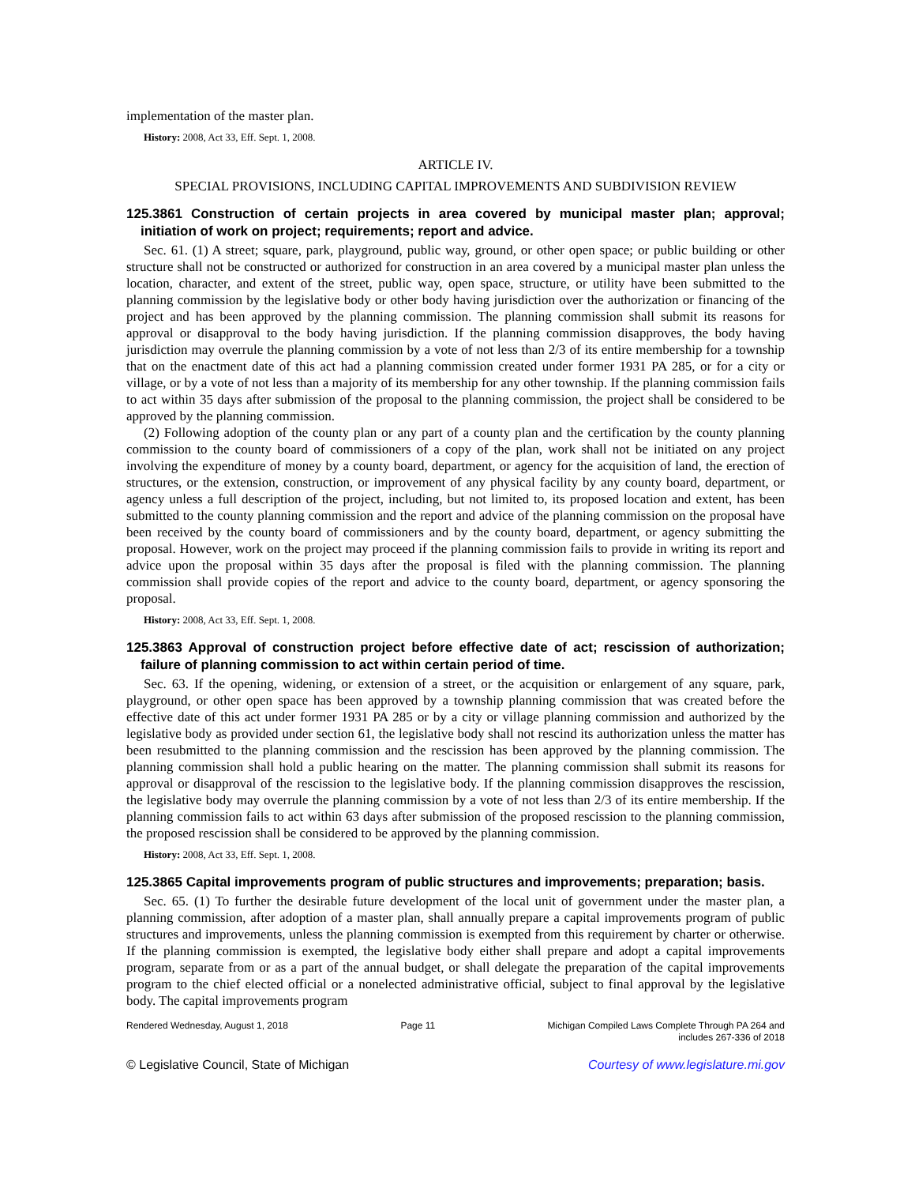implementation of the master plan.
History: 2008, Act 33, Eff. Sept. 1, 2008.
ARTICLE IV.
SPECIAL PROVISIONS, INCLUDING CAPITAL IMPROVEMENTS AND SUBDIVISION REVIEW
125.3861 Construction of certain projects in area covered by municipal master plan; approval; initiation of work on project; requirements; report and advice.
Sec. 61. (1) A street; square, park, playground, public way, ground, or other open space; or public building or other structure shall not be constructed or authorized for construction in an area covered by a municipal master plan unless the location, character, and extent of the street, public way, open space, structure, or utility have been submitted to the planning commission by the legislative body or other body having jurisdiction over the authorization or financing of the project and has been approved by the planning commission. The planning commission shall submit its reasons for approval or disapproval to the body having jurisdiction. If the planning commission disapproves, the body having jurisdiction may overrule the planning commission by a vote of not less than 2/3 of its entire membership for a township that on the enactment date of this act had a planning commission created under former 1931 PA 285, or for a city or village, or by a vote of not less than a majority of its membership for any other township. If the planning commission fails to act within 35 days after submission of the proposal to the planning commission, the project shall be considered to be approved by the planning commission.
(2) Following adoption of the county plan or any part of a county plan and the certification by the county planning commission to the county board of commissioners of a copy of the plan, work shall not be initiated on any project involving the expenditure of money by a county board, department, or agency for the acquisition of land, the erection of structures, or the extension, construction, or improvement of any physical facility by any county board, department, or agency unless a full description of the project, including, but not limited to, its proposed location and extent, has been submitted to the county planning commission and the report and advice of the planning commission on the proposal have been received by the county board of commissioners and by the county board, department, or agency submitting the proposal. However, work on the project may proceed if the planning commission fails to provide in writing its report and advice upon the proposal within 35 days after the proposal is filed with the planning commission. The planning commission shall provide copies of the report and advice to the county board, department, or agency sponsoring the proposal.
History: 2008, Act 33, Eff. Sept. 1, 2008.
125.3863 Approval of construction project before effective date of act; rescission of authorization; failure of planning commission to act within certain period of time.
Sec. 63. If the opening, widening, or extension of a street, or the acquisition or enlargement of any square, park, playground, or other open space has been approved by a township planning commission that was created before the effective date of this act under former 1931 PA 285 or by a city or village planning commission and authorized by the legislative body as provided under section 61, the legislative body shall not rescind its authorization unless the matter has been resubmitted to the planning commission and the rescission has been approved by the planning commission. The planning commission shall hold a public hearing on the matter. The planning commission shall submit its reasons for approval or disapproval of the rescission to the legislative body. If the planning commission disapproves the rescission, the legislative body may overrule the planning commission by a vote of not less than 2/3 of its entire membership. If the planning commission fails to act within 63 days after submission of the proposed rescission to the planning commission, the proposed rescission shall be considered to be approved by the planning commission.
History: 2008, Act 33, Eff. Sept. 1, 2008.
125.3865 Capital improvements program of public structures and improvements; preparation; basis.
Sec. 65. (1) To further the desirable future development of the local unit of government under the master plan, a planning commission, after adoption of a master plan, shall annually prepare a capital improvements program of public structures and improvements, unless the planning commission is exempted from this requirement by charter or otherwise. If the planning commission is exempted, the legislative body either shall prepare and adopt a capital improvements program, separate from or as a part of the annual budget, or shall delegate the preparation of the capital improvements program to the chief elected official or a nonelected administrative official, subject to final approval by the legislative body. The capital improvements program
Rendered Wednesday, August 1, 2018 Page 11 Michigan Compiled Laws Complete Through PA 264 and
includes 267-336 of 2018
© Legislative Council, State of Michigan Courtesy of www.legislature.mi.gov